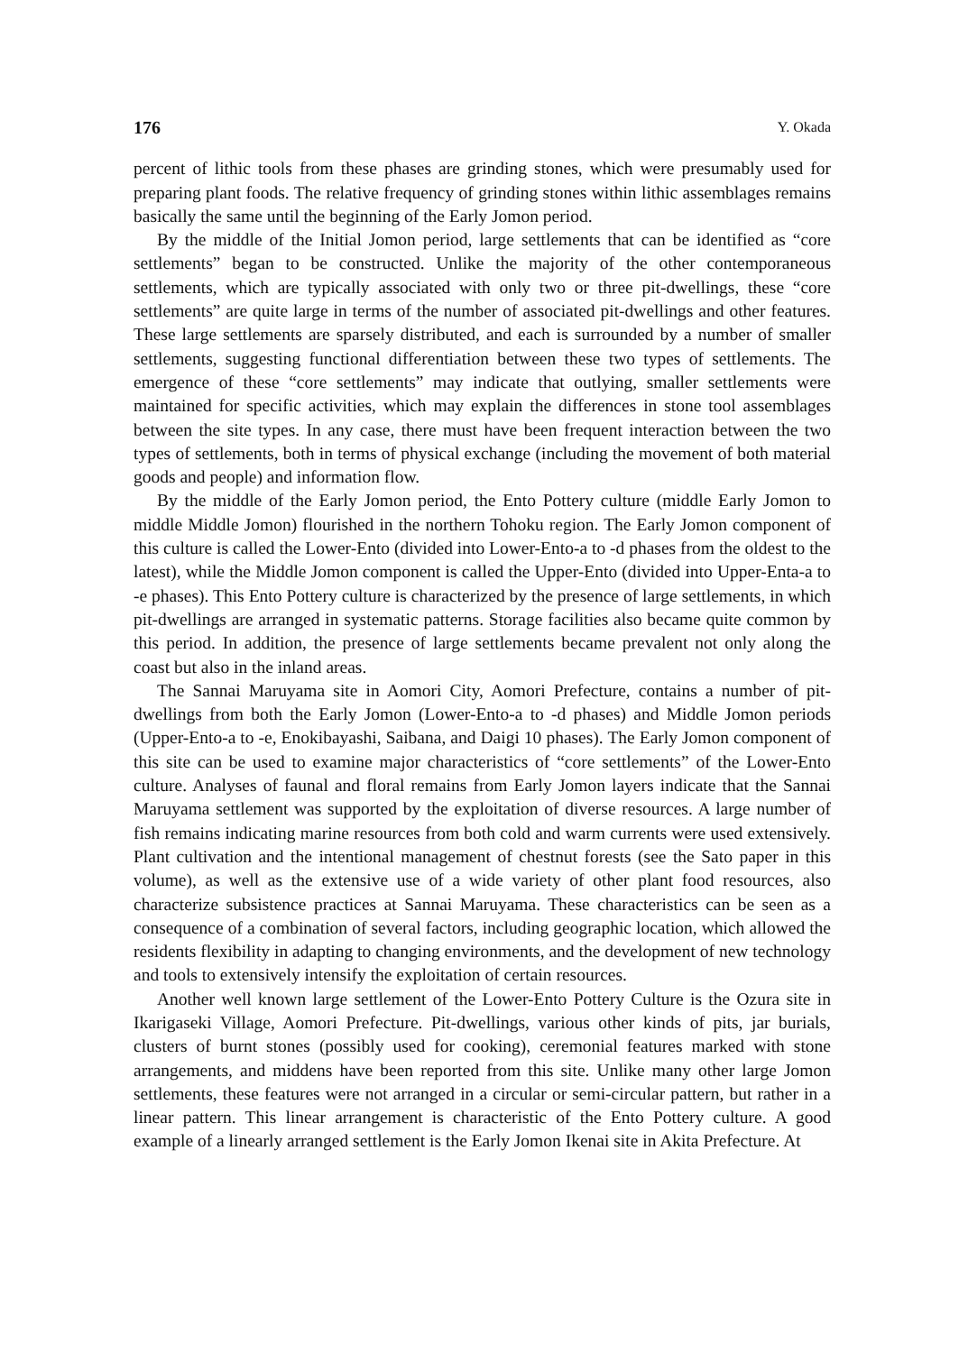176 Y. Okada
percent of lithic tools from these phases are grinding stones, which were presumably used for preparing plant foods. The relative frequency of grinding stones within lithic assemblages remains basically the same until the beginning of the Early Jomon period.
By the middle of the Initial Jomon period, large settlements that can be identified as “core settlements” began to be constructed. Unlike the majority of the other contemporaneous settlements, which are typically associated with only two or three pit-dwellings, these “core settlements” are quite large in terms of the number of associated pit-dwellings and other features. These large settlements are sparsely distributed, and each is surrounded by a number of smaller settlements, suggesting functional differentiation between these two types of settlements. The emergence of these “core settlements” may indicate that outlying, smaller settlements were maintained for specific activities, which may explain the differences in stone tool assemblages between the site types. In any case, there must have been frequent interaction between the two types of settlements, both in terms of physical exchange (including the movement of both material goods and people) and information flow.
By the middle of the Early Jomon period, the Ento Pottery culture (middle Early Jomon to middle Middle Jomon) flourished in the northern Tohoku region. The Early Jomon component of this culture is called the Lower-Ento (divided into Lower-Ento-a to -d phases from the oldest to the latest), while the Middle Jomon component is called the Upper-Ento (divided into Upper-Enta-a to -e phases). This Ento Pottery culture is characterized by the presence of large settlements, in which pit-dwellings are arranged in systematic patterns. Storage facilities also became quite common by this period. In addition, the presence of large settlements became prevalent not only along the coast but also in the inland areas.
The Sannai Maruyama site in Aomori City, Aomori Prefecture, contains a number of pit-dwellings from both the Early Jomon (Lower-Ento-a to -d phases) and Middle Jomon periods (Upper-Ento-a to -e, Enokibayashi, Saibana, and Daigi 10 phases). The Early Jomon component of this site can be used to examine major characteristics of “core settlements” of the Lower-Ento culture. Analyses of faunal and floral remains from Early Jomon layers indicate that the Sannai Maruyama settlement was supported by the exploitation of diverse resources. A large number of fish remains indicating marine resources from both cold and warm currents were used extensively. Plant cultivation and the intentional management of chestnut forests (see the Sato paper in this volume), as well as the extensive use of a wide variety of other plant food resources, also characterize subsistence practices at Sannai Maruyama. These characteristics can be seen as a consequence of a combination of several factors, including geographic location, which allowed the residents flexibility in adapting to changing environments, and the development of new technology and tools to extensively intensify the exploitation of certain resources.
Another well known large settlement of the Lower-Ento Pottery Culture is the Ozura site in Ikarigaseki Village, Aomori Prefecture. Pit-dwellings, various other kinds of pits, jar burials, clusters of burnt stones (possibly used for cooking), ceremonial features marked with stone arrangements, and middens have been reported from this site. Unlike many other large Jomon settlements, these features were not arranged in a circular or semi-circular pattern, but rather in a linear pattern. This linear arrangement is characteristic of the Ento Pottery culture. A good example of a linearly arranged settlement is the Early Jomon Ikenai site in Akita Prefecture. At